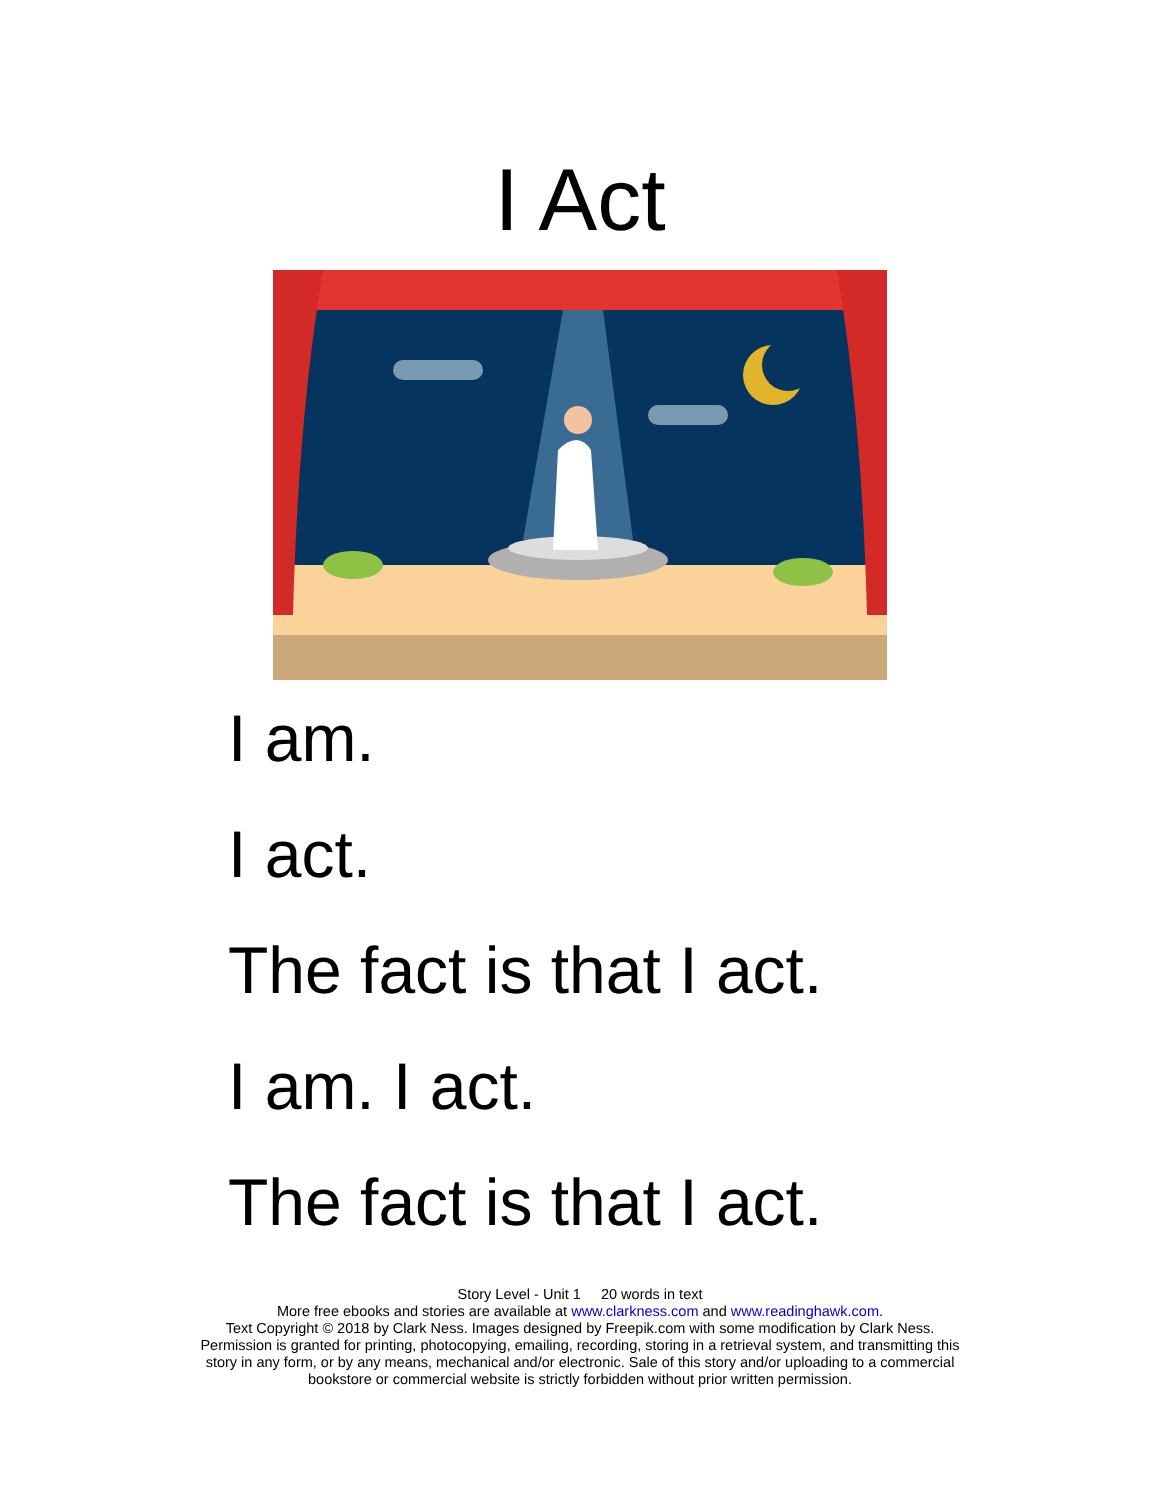I Act
I am.
I act.
The fact is that I act.
I am. I act.
The fact is that I act.
Story Level - Unit 1 20 words in text
More free ebooks and stories are available at www.clarkness.com and www.readinghawk.com.
Text Copyright © 2018 by Clark Ness. Images designed by Freepik.com with some modification by Clark Ness.
Permission is granted for printing, photocopying, emailing, recording, storing in a retrieval system, and transmitting this
story in any form, or by any means, mechanical and/or electronic. Sale of this story and/or uploading to a commercial
bookstore or commercial website is strictly forbidden without prior written permission.